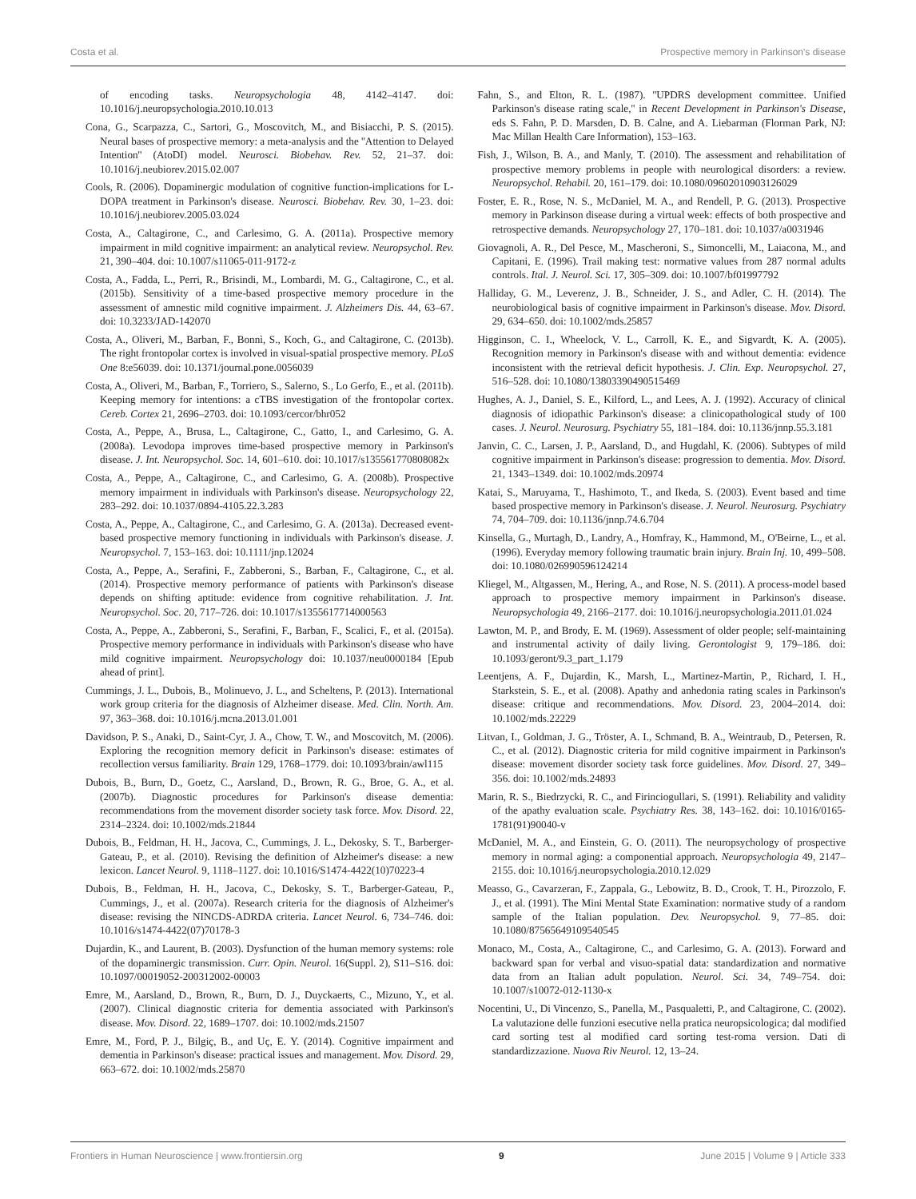Costa et al. Prospective memory in Parkinson's disease
of encoding tasks. Neuropsychologia 48, 4142–4147. doi: 10.1016/j.neuropsychologia.2010.10.013
Cona, G., Scarpazza, C., Sartori, G., Moscovitch, M., and Bisiacchi, P. S. (2015). Neural bases of prospective memory: a meta-analysis and the ''Attention to Delayed Intention'' (AtoDI) model. Neurosci. Biobehav. Rev. 52, 21–37. doi: 10.1016/j.neubiorev.2015.02.007
Cools, R. (2006). Dopaminergic modulation of cognitive function-implications for L-DOPA treatment in Parkinson's disease. Neurosci. Biobehav. Rev. 30, 1–23. doi: 10.1016/j.neubiorev.2005.03.024
Costa, A., Caltagirone, C., and Carlesimo, G. A. (2011a). Prospective memory impairment in mild cognitive impairment: an analytical review. Neuropsychol. Rev. 21, 390–404. doi: 10.1007/s11065-011-9172-z
Costa, A., Fadda, L., Perri, R., Brisindi, M., Lombardi, M. G., Caltagirone, C., et al. (2015b). Sensitivity of a time-based prospective memory procedure in the assessment of amnestic mild cognitive impairment. J. Alzheimers Dis. 44, 63–67. doi: 10.3233/JAD-142070
Costa, A., Oliveri, M., Barban, F., Bonnì, S., Koch, G., and Caltagirone, C. (2013b). The right frontopolar cortex is involved in visual-spatial prospective memory. PLoS One 8:e56039. doi: 10.1371/journal.pone.0056039
Costa, A., Oliveri, M., Barban, F., Torriero, S., Salerno, S., Lo Gerfo, E., et al. (2011b). Keeping memory for intentions: a cTBS investigation of the frontopolar cortex. Cereb. Cortex 21, 2696–2703. doi: 10.1093/cercor/bhr052
Costa, A., Peppe, A., Brusa, L., Caltagirone, C., Gatto, I., and Carlesimo, G. A. (2008a). Levodopa improves time-based prospective memory in Parkinson's disease. J. Int. Neuropsychol. Soc. 14, 601–610. doi: 10.1017/s135561770808082x
Costa, A., Peppe, A., Caltagirone, C., and Carlesimo, G. A. (2008b). Prospective memory impairment in individuals with Parkinson's disease. Neuropsychology 22, 283–292. doi: 10.1037/0894-4105.22.3.283
Costa, A., Peppe, A., Caltagirone, C., and Carlesimo, G. A. (2013a). Decreased event-based prospective memory functioning in individuals with Parkinson's disease. J. Neuropsychol. 7, 153–163. doi: 10.1111/jnp.12024
Costa, A., Peppe, A., Serafini, F., Zabberoni, S., Barban, F., Caltagirone, C., et al. (2014). Prospective memory performance of patients with Parkinson's disease depends on shifting aptitude: evidence from cognitive rehabilitation. J. Int. Neuropsychol. Soc. 20, 717–726. doi: 10.1017/s1355617714000563
Costa, A., Peppe, A., Zabberoni, S., Serafini, F., Barban, F., Scalici, F., et al. (2015a). Prospective memory performance in individuals with Parkinson's disease who have mild cognitive impairment. Neuropsychology doi: 10.1037/neu0000184 [Epub ahead of print].
Cummings, J. L., Dubois, B., Molinuevo, J. L., and Scheltens, P. (2013). International work group criteria for the diagnosis of Alzheimer disease. Med. Clin. North. Am. 97, 363–368. doi: 10.1016/j.mcna.2013.01.001
Davidson, P. S., Anaki, D., Saint-Cyr, J. A., Chow, T. W., and Moscovitch, M. (2006). Exploring the recognition memory deficit in Parkinson's disease: estimates of recollection versus familiarity. Brain 129, 1768–1779. doi: 10.1093/brain/awl115
Dubois, B., Burn, D., Goetz, C., Aarsland, D., Brown, R. G., Broe, G. A., et al. (2007b). Diagnostic procedures for Parkinson's disease dementia: recommendations from the movement disorder society task force. Mov. Disord. 22, 2314–2324. doi: 10.1002/mds.21844
Dubois, B., Feldman, H. H., Jacova, C., Cummings, J. L., Dekosky, S. T., Barberger-Gateau, P., et al. (2010). Revising the definition of Alzheimer's disease: a new lexicon. Lancet Neurol. 9, 1118–1127. doi: 10.1016/S1474-4422(10)70223-4
Dubois, B., Feldman, H. H., Jacova, C., Dekosky, S. T., Barberger-Gateau, P., Cummings, J., et al. (2007a). Research criteria for the diagnosis of Alzheimer's disease: revising the NINCDS-ADRDA criteria. Lancet Neurol. 6, 734–746. doi: 10.1016/s1474-4422(07)70178-3
Dujardin, K., and Laurent, B. (2003). Dysfunction of the human memory systems: role of the dopaminergic transmission. Curr. Opin. Neurol. 16(Suppl. 2), S11–S16. doi: 10.1097/00019052-200312002-00003
Emre, M., Aarsland, D., Brown, R., Burn, D. J., Duyckaerts, C., Mizuno, Y., et al. (2007). Clinical diagnostic criteria for dementia associated with Parkinson's disease. Mov. Disord. 22, 1689–1707. doi: 10.1002/mds.21507
Emre, M., Ford, P. J., Bilgiç, B., and Uç, E. Y. (2014). Cognitive impairment and dementia in Parkinson's disease: practical issues and management. Mov. Disord. 29, 663–672. doi: 10.1002/mds.25870
Fahn, S., and Elton, R. L. (1987). ''UPDRS development committee. Unified Parkinson's disease rating scale,'' in Recent Development in Parkinson's Disease, eds S. Fahn, P. D. Marsden, D. B. Calne, and A. Liebarman (Florman Park, NJ: Mac Millan Health Care Information), 153–163.
Fish, J., Wilson, B. A., and Manly, T. (2010). The assessment and rehabilitation of prospective memory problems in people with neurological disorders: a review. Neuropsychol. Rehabil. 20, 161–179. doi: 10.1080/09602010903126029
Foster, E. R., Rose, N. S., McDaniel, M. A., and Rendell, P. G. (2013). Prospective memory in Parkinson disease during a virtual week: effects of both prospective and retrospective demands. Neuropsychology 27, 170–181. doi: 10.1037/a0031946
Giovagnoli, A. R., Del Pesce, M., Mascheroni, S., Simoncelli, M., Laiacona, M., and Capitani, E. (1996). Trail making test: normative values from 287 normal adults controls. Ital. J. Neurol. Sci. 17, 305–309. doi: 10.1007/bf01997792
Halliday, G. M., Leverenz, J. B., Schneider, J. S., and Adler, C. H. (2014). The neurobiological basis of cognitive impairment in Parkinson's disease. Mov. Disord. 29, 634–650. doi: 10.1002/mds.25857
Higginson, C. I., Wheelock, V. L., Carroll, K. E., and Sigvardt, K. A. (2005). Recognition memory in Parkinson's disease with and without dementia: evidence inconsistent with the retrieval deficit hypothesis. J. Clin. Exp. Neuropsychol. 27, 516–528. doi: 10.1080/13803390490515469
Hughes, A. J., Daniel, S. E., Kilford, L., and Lees, A. J. (1992). Accuracy of clinical diagnosis of idiopathic Parkinson's disease: a clinicopathological study of 100 cases. J. Neurol. Neurosurg. Psychiatry 55, 181–184. doi: 10.1136/jnnp.55.3.181
Janvin, C. C., Larsen, J. P., Aarsland, D., and Hugdahl, K. (2006). Subtypes of mild cognitive impairment in Parkinson's disease: progression to dementia. Mov. Disord. 21, 1343–1349. doi: 10.1002/mds.20974
Katai, S., Maruyama, T., Hashimoto, T., and Ikeda, S. (2003). Event based and time based prospective memory in Parkinson's disease. J. Neurol. Neurosurg. Psychiatry 74, 704–709. doi: 10.1136/jnnp.74.6.704
Kinsella, G., Murtagh, D., Landry, A., Homfray, K., Hammond, M., O'Beirne, L., et al. (1996). Everyday memory following traumatic brain injury. Brain Inj. 10, 499–508. doi: 10.1080/026990596124214
Kliegel, M., Altgassen, M., Hering, A., and Rose, N. S. (2011). A process-model based approach to prospective memory impairment in Parkinson's disease. Neuropsychologia 49, 2166–2177. doi: 10.1016/j.neuropsychologia.2011.01.024
Lawton, M. P., and Brody, E. M. (1969). Assessment of older people; self-maintaining and instrumental activity of daily living. Gerontologist 9, 179–186. doi: 10.1093/geront/9.3_part_1.179
Leentjens, A. F., Dujardin, K., Marsh, L., Martinez-Martin, P., Richard, I. H., Starkstein, S. E., et al. (2008). Apathy and anhedonia rating scales in Parkinson's disease: critique and recommendations. Mov. Disord. 23, 2004–2014. doi: 10.1002/mds.22229
Litvan, I., Goldman, J. G., Tröster, A. I., Schmand, B. A., Weintraub, D., Petersen, R. C., et al. (2012). Diagnostic criteria for mild cognitive impairment in Parkinson's disease: movement disorder society task force guidelines. Mov. Disord. 27, 349–356. doi: 10.1002/mds.24893
Marin, R. S., Biedrzycki, R. C., and Firinciogullari, S. (1991). Reliability and validity of the apathy evaluation scale. Psychiatry Res. 38, 143–162. doi: 10.1016/0165-1781(91)90040-v
McDaniel, M. A., and Einstein, G. O. (2011). The neuropsychology of prospective memory in normal aging: a componential approach. Neuropsychologia 49, 2147–2155. doi: 10.1016/j.neuropsychologia.2010.12.029
Measso, G., Cavarzeran, F., Zappala, G., Lebowitz, B. D., Crook, T. H., Pirozzolo, F. J., et al. (1991). The Mini Mental State Examination: normative study of a random sample of the Italian population. Dev. Neuropsychol. 9, 77–85. doi: 10.1080/87565649109540545
Monaco, M., Costa, A., Caltagirone, C., and Carlesimo, G. A. (2013). Forward and backward span for verbal and visuo-spatial data: standardization and normative data from an Italian adult population. Neurol. Sci. 34, 749–754. doi: 10.1007/s10072-012-1130-x
Nocentini, U., Di Vincenzo, S., Panella, M., Pasqualetti, P., and Caltagirone, C. (2002). La valutazione delle funzioni esecutive nella pratica neuropsicologica; dal modified card sorting test al modified card sorting test-roma version. Dati di standardizzazione. Nuova Riv Neurol. 12, 13–24.
Frontiers in Human Neuroscience | www.frontiersin.org 9 June 2015 | Volume 9 | Article 333